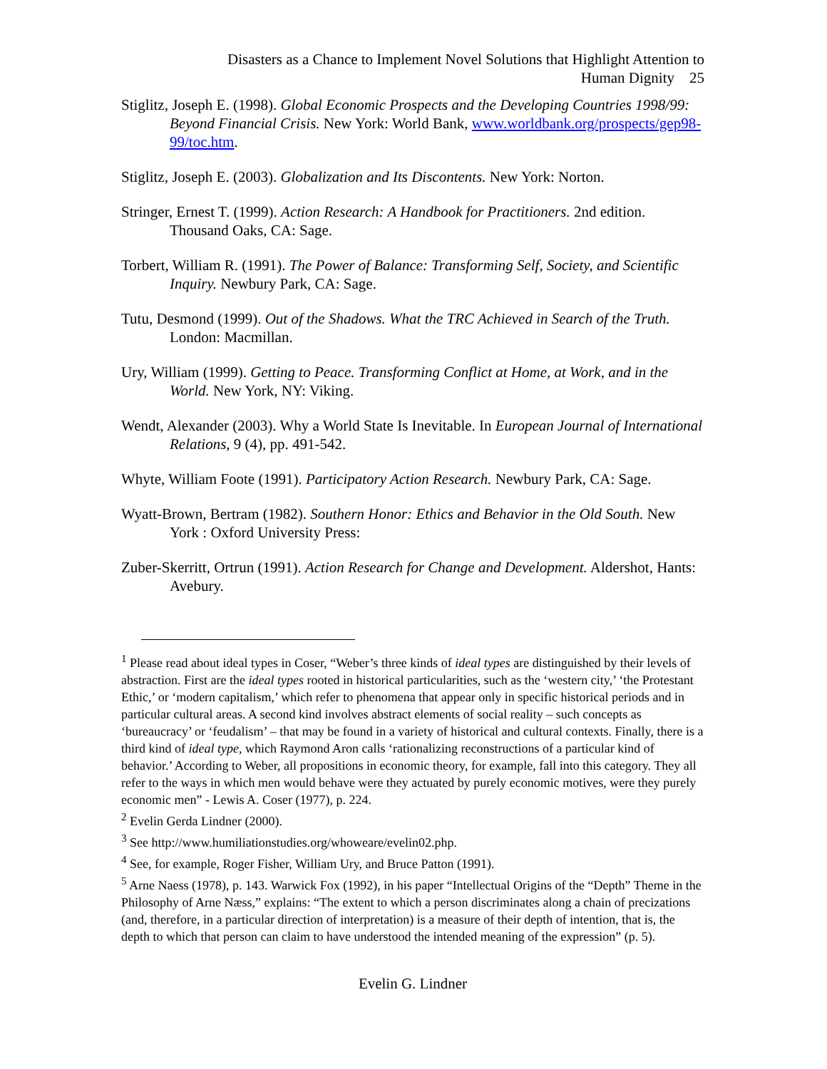Disasters as a Chance to Implement Novel Solutions that Highlight Attention to
Human Dignity 25
Stiglitz, Joseph E. (1998). Global Economic Prospects and the Developing Countries 1998/99: Beyond Financial Crisis. New York: World Bank, www.worldbank.org/prospects/gep98-99/toc.htm.
Stiglitz, Joseph E. (2003). Globalization and Its Discontents. New York: Norton.
Stringer, Ernest T. (1999). Action Research: A Handbook for Practitioners. 2nd edition. Thousand Oaks, CA: Sage.
Torbert, William R. (1991). The Power of Balance: Transforming Self, Society, and Scientific Inquiry. Newbury Park, CA: Sage.
Tutu, Desmond (1999). Out of the Shadows. What the TRC Achieved in Search of the Truth. London: Macmillan.
Ury, William (1999). Getting to Peace. Transforming Conflict at Home, at Work, and in the World. New York, NY: Viking.
Wendt, Alexander (2003). Why a World State Is Inevitable. In European Journal of International Relations, 9 (4), pp. 491-542.
Whyte, William Foote (1991). Participatory Action Research. Newbury Park, CA: Sage.
Wyatt-Brown, Bertram (1982). Southern Honor: Ethics and Behavior in the Old South. New York : Oxford University Press:
Zuber-Skerritt, Ortrun (1991). Action Research for Change and Development. Aldershot, Hants: Avebury.
<sup>1</sup> Please read about ideal types in Coser, “Weber’s three kinds of ideal types are distinguished by their levels of abstraction. First are the ideal types rooted in historical particularities, such as the ‘western city,’ ‘the Protestant Ethic,’ or ‘modern capitalism,’ which refer to phenomena that appear only in specific historical periods and in particular cultural areas. A second kind involves abstract elements of social reality – such concepts as ‘bureaucracy’ or ‘feudalism’ – that may be found in a variety of historical and cultural contexts. Finally, there is a third kind of ideal type, which Raymond Aron calls ‘rationalizing reconstructions of a particular kind of behavior.’ According to Weber, all propositions in economic theory, for example, fall into this category. They all refer to the ways in which men would behave were they actuated by purely economic motives, were they purely economic men” - Lewis A. Coser (1977), p. 224.
<sup>2</sup> Evelin Gerda Lindner (2000).
<sup>3</sup> See http://www.humiliationstudies.org/whoweare/evelin02.php.
<sup>4</sup> See, for example, Roger Fisher, William Ury, and Bruce Patton (1991).
<sup>5</sup> Arne Naess (1978), p. 143. Warwick Fox (1992), in his paper “Intellectual Origins of the “Depth” Theme in the Philosophy of Arne Næss,” explains: “The extent to which a person discriminates along a chain of precizations (and, therefore, in a particular direction of interpretation) is a measure of their depth of intention, that is, the depth to which that person can claim to have understood the intended meaning of the expression” (p. 5).
Evelin G. Lindner